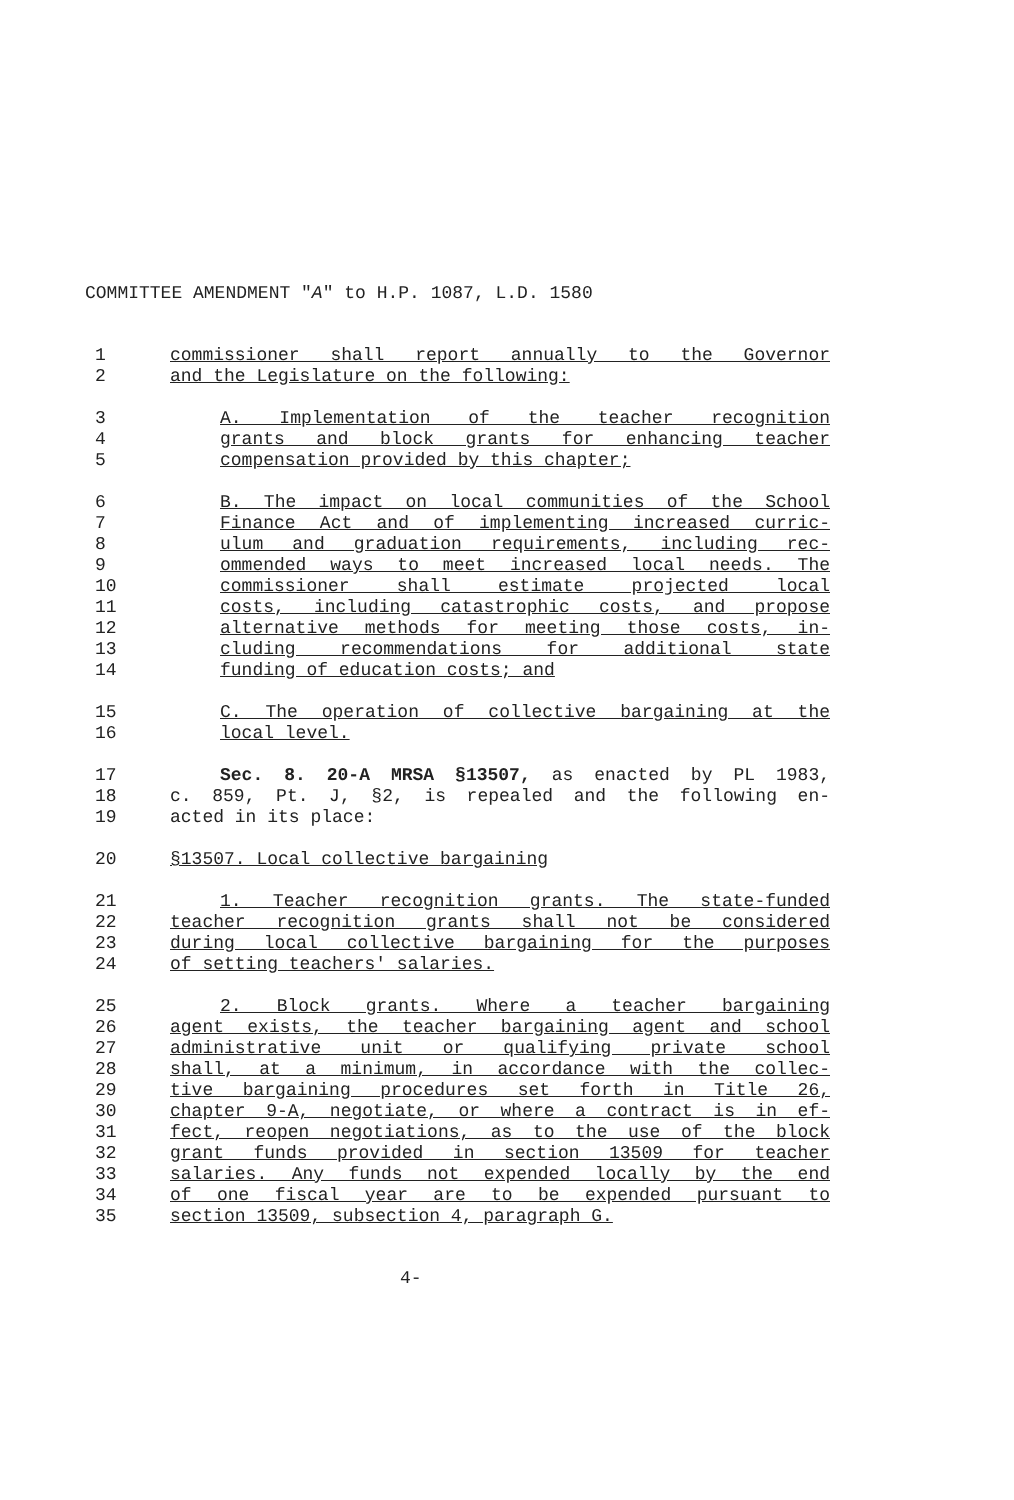COMMITTEE AMENDMENT "A" to H.P. 1087, L.D. 1580
1 commissioner shall report annually to the Governor
2 and the Legislature on the following:
3 A. Implementation of the teacher recognition
4 grants and block grants for enhancing teacher
5 compensation provided by this chapter;
6 B. The impact on local communities of the School
7 Finance Act and of implementing increased curric-
8 ulum and graduation requirements, including rec-
9 ommended ways to meet increased local needs. The
10 commissioner shall estimate projected local
11 costs, including catastrophic costs, and propose
12 alternative methods for meeting those costs, in-
13 cluding recommendations for additional state
14 funding of education costs; and
15 C. The operation of collective bargaining at the
16 local level.
17 Sec. 8. 20-A MRSA §13507, as enacted by PL 1983,
18 c. 859, Pt. J, §2, is repealed and the following en-
19 acted in its place:
20 §13507. Local collective bargaining
21 1. Teacher recognition grants. The state-funded
22 teacher recognition grants shall not be considered
23 during local collective bargaining for the purposes
24 of setting teachers' salaries.
25 2. Block grants. Where a teacher bargaining
26 agent exists, the teacher bargaining agent and school
27 administrative unit or qualifying private school
28 shall, at a minimum, in accordance with the collec-
29 tive bargaining procedures set forth in Title 26,
30 chapter 9-A, negotiate, or where a contract is in ef-
31 fect, reopen negotiations, as to the use of the block
32 grant funds provided in section 13509 for teacher
33 salaries. Any funds not expended locally by the end
34 of one fiscal year are to be expended pursuant to
35 section 13509, subsection 4, paragraph G.
4-